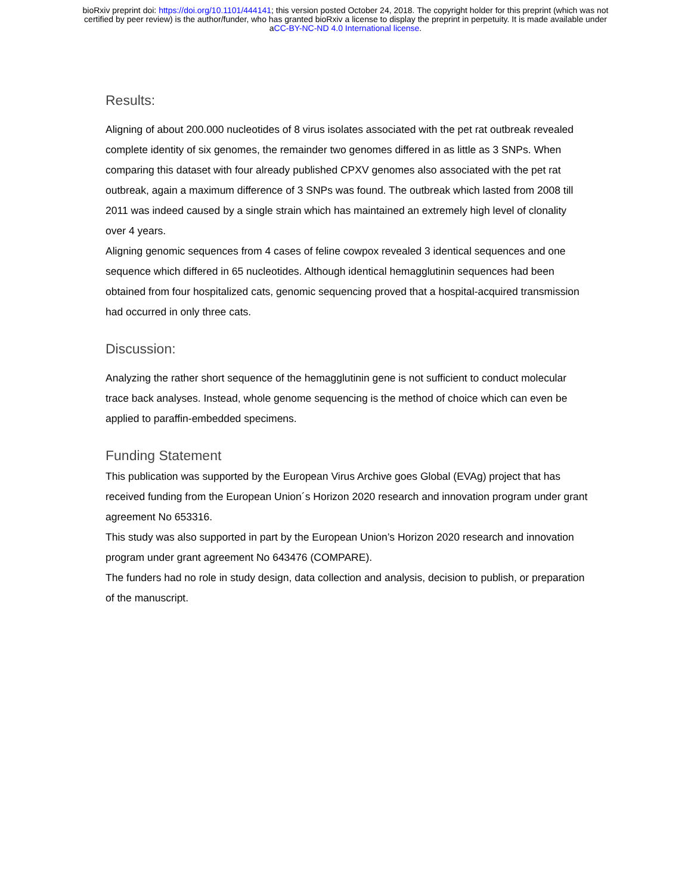bioRxiv preprint doi: https://doi.org/10.1101/444141; this version posted October 24, 2018. The copyright holder for this preprint (which was not
certified by peer review) is the author/funder, who has granted bioRxiv a license to display the preprint in perpetuity. It is made available under
aCC-BY-NC-ND 4.0 International license.
Results:
Aligning of about 200.000 nucleotides of 8 virus isolates associated with the pet rat outbreak revealed complete identity of six genomes, the remainder two genomes differed in as little as 3 SNPs. When comparing this dataset with four already published CPXV genomes also associated with the pet rat outbreak, again a maximum difference of 3 SNPs was found. The outbreak which lasted from 2008 till 2011 was indeed caused by a single strain which has maintained an extremely high level of clonality over 4 years.
Aligning genomic sequences from 4 cases of feline cowpox revealed 3 identical sequences and one sequence which differed in 65 nucleotides. Although identical hemagglutinin sequences had been obtained from four hospitalized cats, genomic sequencing proved that a hospital-acquired transmission had occurred in only three cats.
Discussion:
Analyzing the rather short sequence of the hemagglutinin gene is not sufficient to conduct molecular trace back analyses. Instead, whole genome sequencing is the method of choice which can even be applied to paraffin-embedded specimens.
Funding Statement
This publication was supported by the European Virus Archive goes Global (EVAg) project that has received funding from the European Union´s Horizon 2020 research and innovation program under grant agreement No 653316.
This study was also supported in part by the European Union’s Horizon 2020 research and innovation program under grant agreement No 643476 (COMPARE).
The funders had no role in study design, data collection and analysis, decision to publish, or preparation of the manuscript.